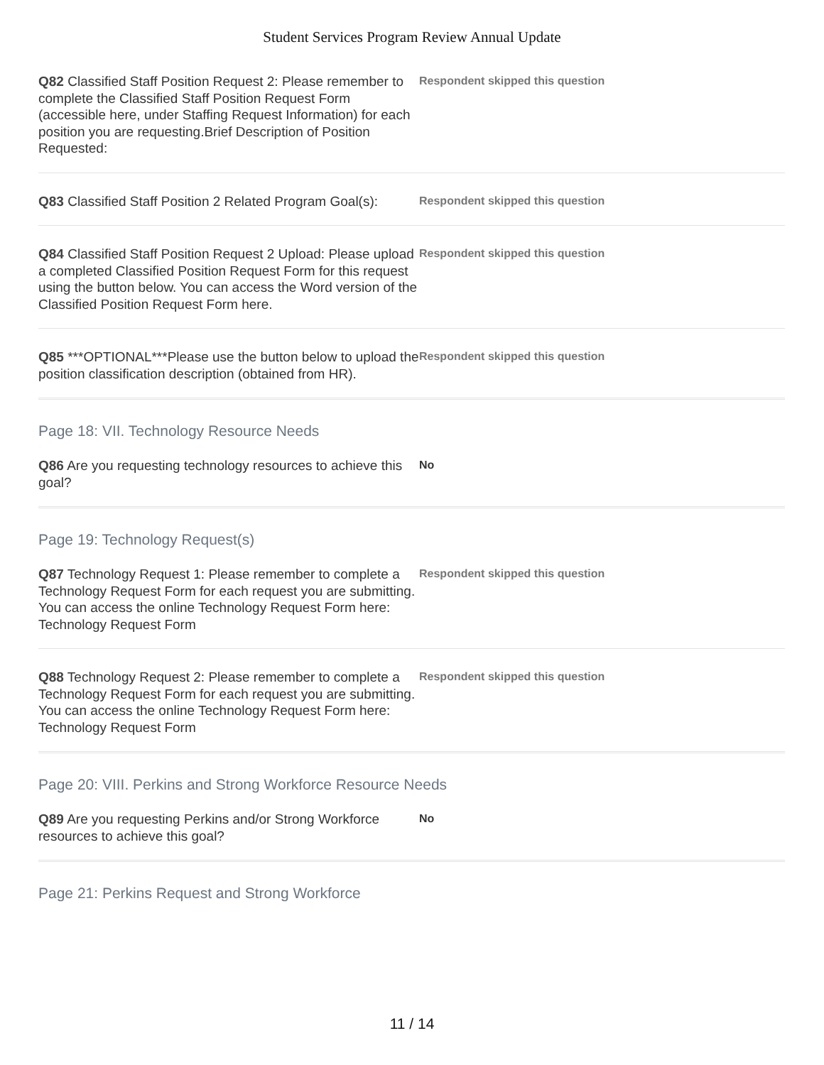Student Services Program Review Annual Update
Q82 Classified Staff Position Request 2: Please remember to complete the Classified Staff Position Request Form (accessible here, under Staffing Request Information) for each position you are requesting.Brief Description of Position Requested:
Respondent skipped this question
Q83 Classified Staff Position 2 Related Program Goal(s):
Respondent skipped this question
Q84 Classified Staff Position Request 2 Upload: Please upload a completed Classified Position Request Form for this request using the button below. You can access the Word version of the Classified Position Request Form here.
Respondent skipped this question
Q85 ***OPTIONAL***Please use the button below to upload the position classification description (obtained from HR).
Respondent skipped this question
Page 18: VII. Technology Resource Needs
Q86 Are you requesting technology resources to achieve this goal?
No
Page 19: Technology Request(s)
Q87 Technology Request 1: Please remember to complete a Technology Request Form for each request you are submitting. You can access the online Technology Request Form here: Technology Request Form
Respondent skipped this question
Q88 Technology Request 2: Please remember to complete a Technology Request Form for each request you are submitting. You can access the online Technology Request Form here: Technology Request Form
Respondent skipped this question
Page 20: VIII. Perkins and Strong Workforce Resource Needs
Q89 Are you requesting Perkins and/or Strong Workforce resources to achieve this goal?
No
Page 21: Perkins Request and Strong Workforce
11 / 14